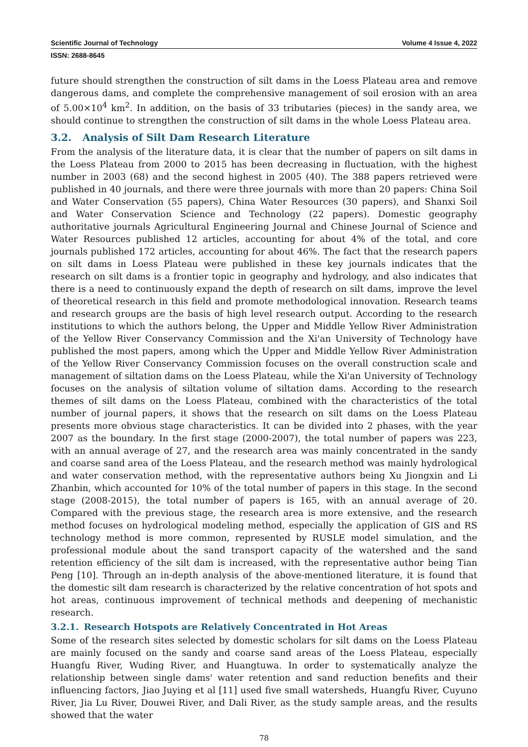Scientific Journal of Technology Volume 4 Issue 4, 2022
ISSN: 2688-8645
future should strengthen the construction of silt dams in the Loess Plateau area and remove dangerous dams, and complete the comprehensive management of soil erosion with an area of 5.00×10<sup>4</sup> km<sup>2</sup>. In addition, on the basis of 33 tributaries (pieces) in the sandy area, we should continue to strengthen the construction of silt dams in the whole Loess Plateau area.
3.2. Analysis of Silt Dam Research Literature
From the analysis of the literature data, it is clear that the number of papers on silt dams in the Loess Plateau from 2000 to 2015 has been decreasing in fluctuation, with the highest number in 2003 (68) and the second highest in 2005 (40). The 388 papers retrieved were published in 40 journals, and there were three journals with more than 20 papers: China Soil and Water Conservation (55 papers), China Water Resources (30 papers), and Shanxi Soil and Water Conservation Science and Technology (22 papers). Domestic geography authoritative journals Agricultural Engineering Journal and Chinese Journal of Science and Water Resources published 12 articles, accounting for about 4% of the total, and core journals published 172 articles, accounting for about 46%. The fact that the research papers on silt dams in Loess Plateau were published in these key journals indicates that the research on silt dams is a frontier topic in geography and hydrology, and also indicates that there is a need to continuously expand the depth of research on silt dams, improve the level of theoretical research in this field and promote methodological innovation. Research teams and research groups are the basis of high level research output. According to the research institutions to which the authors belong, the Upper and Middle Yellow River Administration of the Yellow River Conservancy Commission and the Xi'an University of Technology have published the most papers, among which the Upper and Middle Yellow River Administration of the Yellow River Conservancy Commission focuses on the overall construction scale and management of siltation dams on the Loess Plateau, while the Xi'an University of Technology focuses on the analysis of siltation volume of siltation dams. According to the research themes of silt dams on the Loess Plateau, combined with the characteristics of the total number of journal papers, it shows that the research on silt dams on the Loess Plateau presents more obvious stage characteristics. It can be divided into 2 phases, with the year 2007 as the boundary. In the first stage (2000-2007), the total number of papers was 223, with an annual average of 27, and the research area was mainly concentrated in the sandy and coarse sand area of the Loess Plateau, and the research method was mainly hydrological and water conservation method, with the representative authors being Xu Jiongxin and Li Zhanbin, which accounted for 10% of the total number of papers in this stage. In the second stage (2008-2015), the total number of papers is 165, with an annual average of 20. Compared with the previous stage, the research area is more extensive, and the research method focuses on hydrological modeling method, especially the application of GIS and RS technology method is more common, represented by RUSLE model simulation, and the professional module about the sand transport capacity of the watershed and the sand retention efficiency of the silt dam is increased, with the representative author being Tian Peng [10]. Through an in-depth analysis of the above-mentioned literature, it is found that the domestic silt dam research is characterized by the relative concentration of hot spots and hot areas, continuous improvement of technical methods and deepening of mechanistic research.
3.2.1. Research Hotspots are Relatively Concentrated in Hot Areas
Some of the research sites selected by domestic scholars for silt dams on the Loess Plateau are mainly focused on the sandy and coarse sand areas of the Loess Plateau, especially Huangfu River, Wuding River, and Huangtuwa. In order to systematically analyze the relationship between single dams' water retention and sand reduction benefits and their influencing factors, Jiao Juying et al [11] used five small watersheds, Huangfu River, Cuyuno River, Jia Lu River, Douwei River, and Dali River, as the study sample areas, and the results showed that the water
78